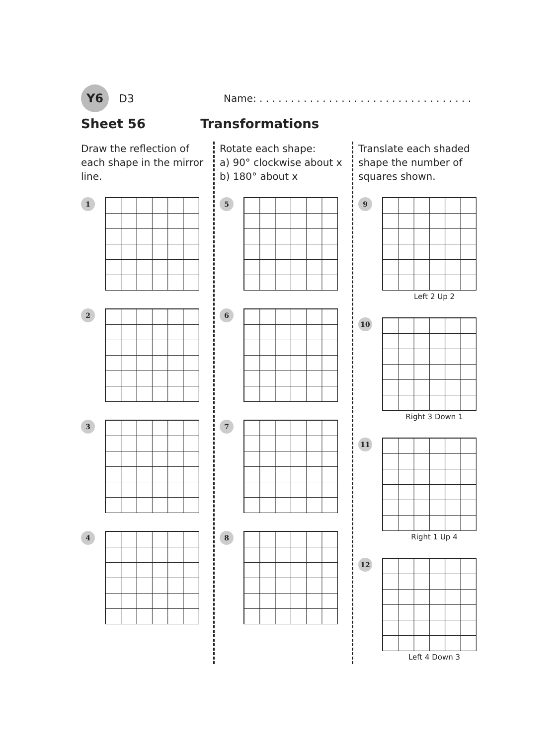Y6
D3 Name: . . . . . . . . . . . . . . . . . . . . . . . . . . . . . . . . . .
Sheet 56 Transformations
Draw the reflection of each shape in the mirror line.
1
2
3
4
Rotate each shape:
a) 90° clockwise about x
b) 180° about x
5
6
7
8
Translate each shaded shape the number of squares shown.
9
Left 2 Up 2
10
Right 3 Down 1
11
Right 1 Up 4
12
Left 4 Down 3